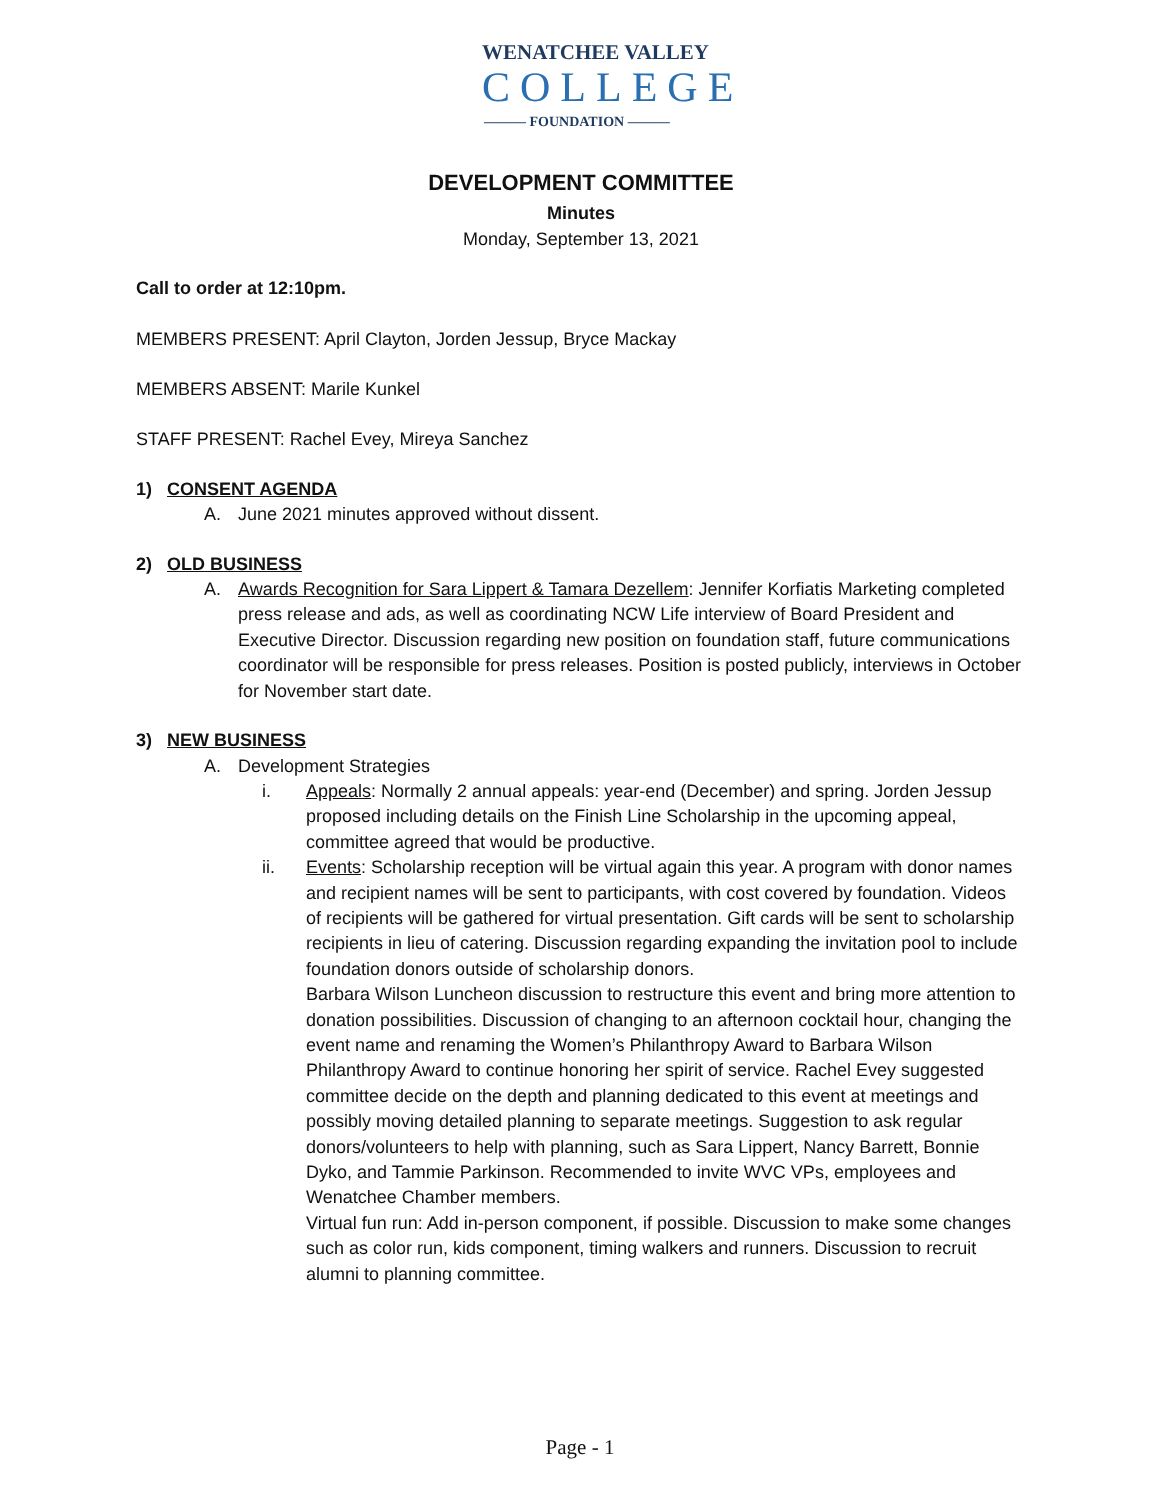WENATCHEE VALLEY
COLLEGE
——— FOUNDATION ———
DEVELOPMENT COMMITTEE
Minutes
Monday, September 13, 2021
Call to order at 12:10pm.
MEMBERS PRESENT: April Clayton, Jorden Jessup, Bryce Mackay
MEMBERS ABSENT: Marile Kunkel
STAFF PRESENT: Rachel Evey, Mireya Sanchez
1) CONSENT AGENDA
A. June 2021 minutes approved without dissent.
2) OLD BUSINESS
A. Awards Recognition for Sara Lippert & Tamara Dezellem: Jennifer Korfiatis Marketing completed press release and ads, as well as coordinating NCW Life interview of Board President and Executive Director. Discussion regarding new position on foundation staff, future communications coordinator will be responsible for press releases. Position is posted publicly, interviews in October for November start date.
3) NEW BUSINESS
A. Development Strategies
i. Appeals: Normally 2 annual appeals: year-end (December) and spring. Jorden Jessup proposed including details on the Finish Line Scholarship in the upcoming appeal, committee agreed that would be productive.
ii. Events: Scholarship reception will be virtual again this year. A program with donor names and recipient names will be sent to participants, with cost covered by foundation. Videos of recipients will be gathered for virtual presentation. Gift cards will be sent to scholarship recipients in lieu of catering. Discussion regarding expanding the invitation pool to include foundation donors outside of scholarship donors.
Barbara Wilson Luncheon discussion to restructure this event and bring more attention to donation possibilities. Discussion of changing to an afternoon cocktail hour, changing the event name and renaming the Women’s Philanthropy Award to Barbara Wilson Philanthropy Award to continue honoring her spirit of service. Rachel Evey suggested committee decide on the depth and planning dedicated to this event at meetings and possibly moving detailed planning to separate meetings. Suggestion to ask regular donors/volunteers to help with planning, such as Sara Lippert, Nancy Barrett, Bonnie Dyko, and Tammie Parkinson. Recommended to invite WVC VPs, employees and Wenatchee Chamber members.
Virtual fun run: Add in-person component, if possible. Discussion to make some changes such as color run, kids component, timing walkers and runners. Discussion to recruit alumni to planning committee.
Page - 1